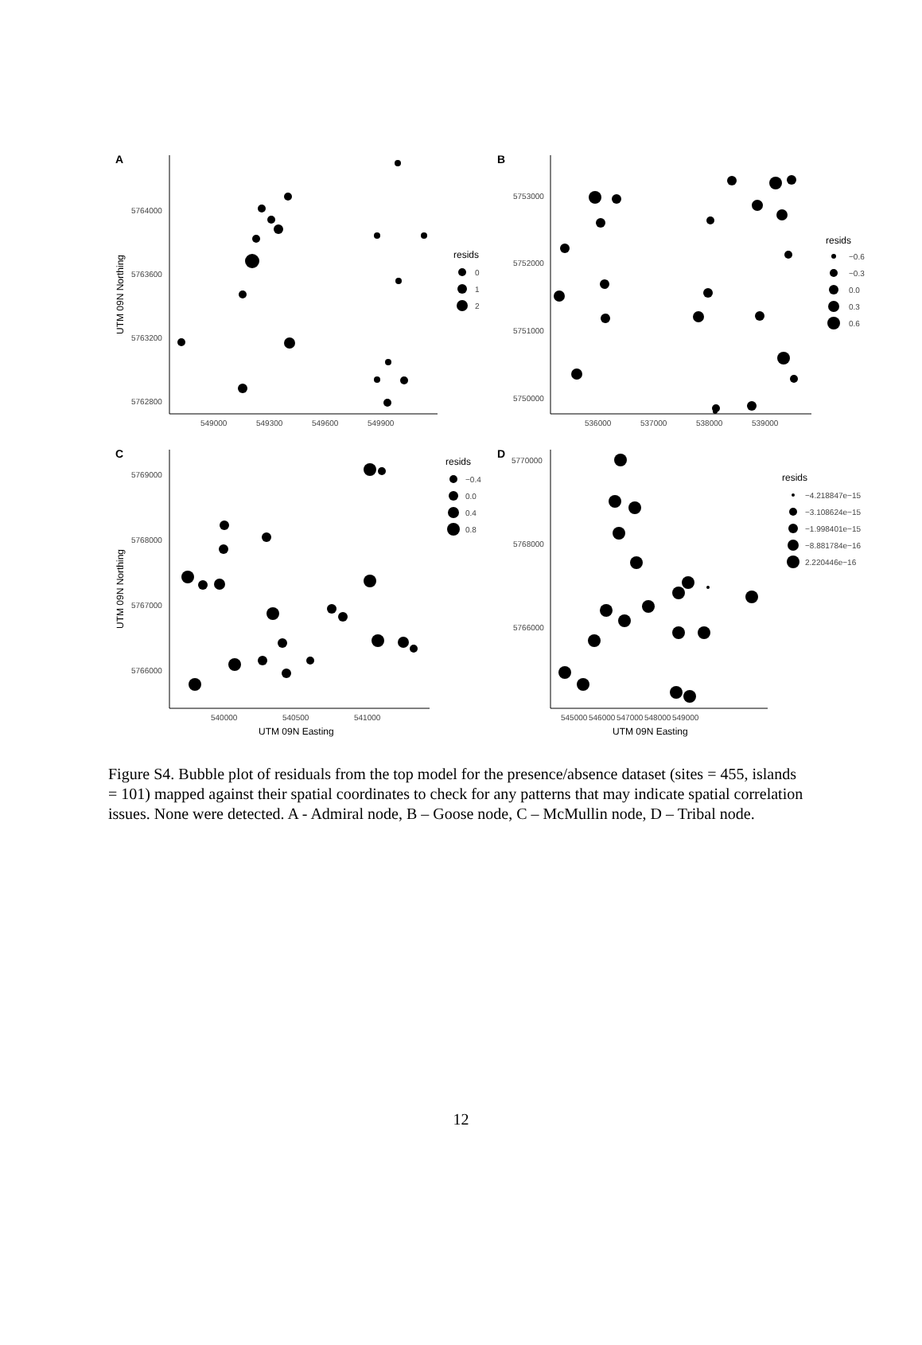A
5764000
5763600
5763200
5762800
549000
549300
549600
549900
UTM 09N Northing
resids
0
1
2
B
5753000
5752000
5751000
5750000
536000
537000
538000
539000
resids
−0.6
−0.3
0.0
0.3
0.6
C
5769000
5768000
5767000
5766000
540000
540500
541000
UTM 09N Northing
UTM 09N Easting
resids
−0.4
0.0
0.4
0.8
D
5770000
5768000
5766000
545000
546000
547000
548000
549000
UTM 09N Easting
resids
−4.218847e−15
−3.108624e−15
−1.998401e−15
−8.881784e−16
2.220446e−16
Figure S4. Bubble plot of residuals from the top model for the presence/absence dataset (sites = 455, islands = 101) mapped against their spatial coordinates to check for any patterns that may indicate spatial correlation issues. None were detected. A - Admiral node, B – Goose node, C – McMullin node, D – Tribal node.
12